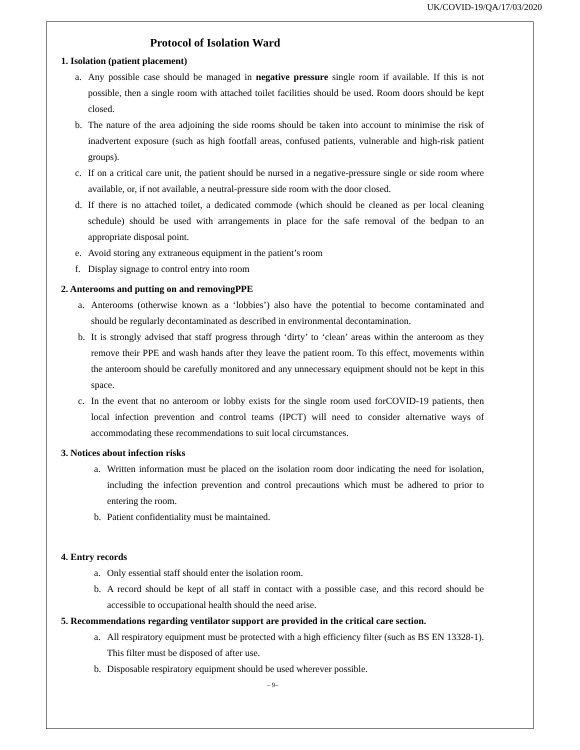UK/COVID-19/QA/17/03/2020
Protocol of Isolation Ward
1. Isolation (patient placement)
a. Any possible case should be managed in negative pressure single room if available. If this is not possible, then a single room with attached toilet facilities should be used. Room doors should be kept closed.
b. The nature of the area adjoining the side rooms should be taken into account to minimise the risk of inadvertent exposure (such as high footfall areas, confused patients, vulnerable and high-risk patient groups).
c. If on a critical care unit, the patient should be nursed in a negative-pressure single or side room where available, or, if not available, a neutral-pressure side room with the door closed.
d. If there is no attached toilet, a dedicated commode (which should be cleaned as per local cleaning schedule) should be used with arrangements in place for the safe removal of the bedpan to an appropriate disposal point.
e. Avoid storing any extraneous equipment in the patient’s room
f. Display signage to control entry into room
2. Anterooms and putting on and removingPPE
a. Anterooms (otherwise known as a ‘lobbies’) also have the potential to become contaminated and should be regularly decontaminated as described in environmental decontamination.
b. It is strongly advised that staff progress through ‘dirty’ to ‘clean’ areas within the anteroom as they remove their PPE and wash hands after they leave the patient room. To this effect, movements within the anteroom should be carefully monitored and any unnecessary equipment should not be kept in this space.
c. In the event that no anteroom or lobby exists for the single room used forCOVID-19 patients, then local infection prevention and control teams (IPCT) will need to consider alternative ways of accommodating these recommendations to suit local circumstances.
3. Notices about infection risks
a. Written information must be placed on the isolation room door indicating the need for isolation, including the infection prevention and control precautions which must be adhered to prior to entering the room.
b. Patient confidentiality must be maintained.
4. Entry records
a. Only essential staff should enter the isolation room.
b. A record should be kept of all staff in contact with a possible case, and this record should be accessible to occupational health should the need arise.
5. Recommendations regarding ventilator support are provided in the critical care section.
a. All respiratory equipment must be protected with a high efficiency filter (such as BS EN 13328-1). This filter must be disposed of after use.
b. Disposable respiratory equipment should be used wherever possible.
– 9–